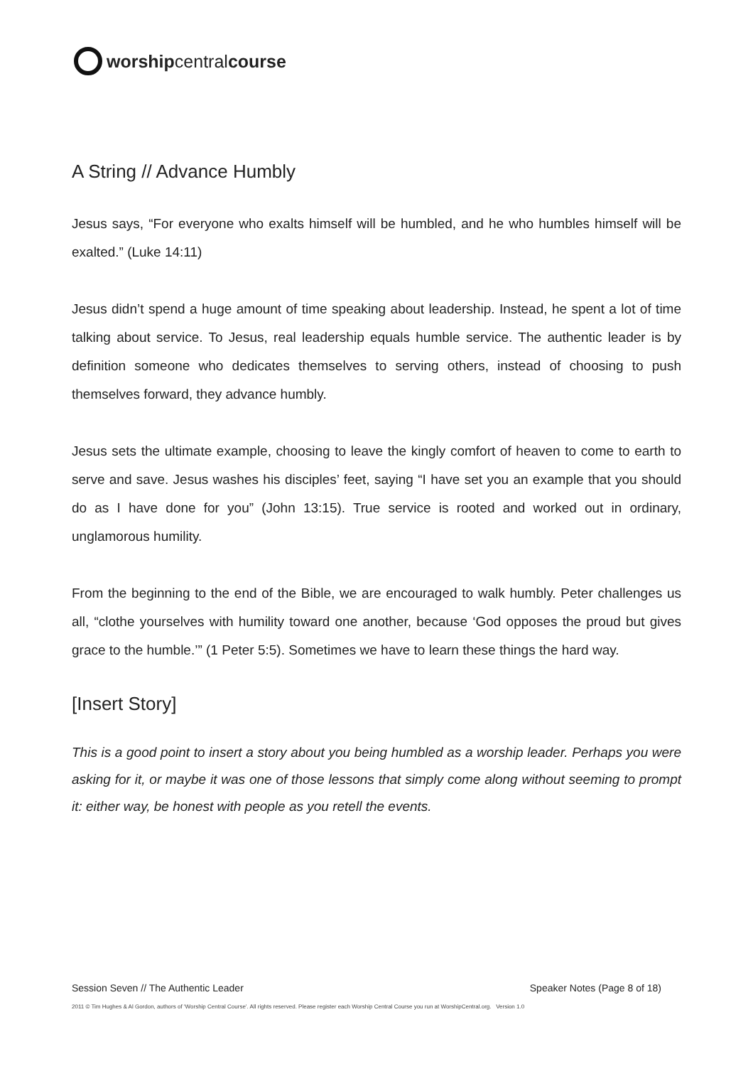worship central course
A String // Advance Humbly
Jesus says, “For everyone who exalts himself will be humbled, and he who humbles himself will be exalted.” (Luke 14:11)
Jesus didn’t spend a huge amount of time speaking about leadership. Instead, he spent a lot of time talking about service. To Jesus, real leadership equals humble service. The authentic leader is by definition someone who dedicates themselves to serving others, instead of choosing to push themselves forward, they advance humbly.
Jesus sets the ultimate example, choosing to leave the kingly comfort of heaven to come to earth to serve and save. Jesus washes his disciples’ feet, saying “I have set you an example that you should do as I have done for you” (John 13:15). True service is rooted and worked out in ordinary, unglamorous humility.
From the beginning to the end of the Bible, we are encouraged to walk humbly. Peter challenges us all, “clothe yourselves with humility toward one another, because ‘God opposes the proud but gives grace to the humble.’” (1 Peter 5:5). Sometimes we have to learn these things the hard way.
[Insert Story]
This is a good point to insert a story about you being humbled as a worship leader. Perhaps you were asking for it, or maybe it was one of those lessons that simply come along without seeming to prompt it: either way, be honest with people as you retell the events.
Session Seven // The Authentic Leader Speaker Notes (Page 8 of 18)
2011 © Tim Hughes & Al Gordon, authors of ‘Worship Central Course’. All rights reserved. Please register each Worship Central Course you run at WorshipCentral.org. Version 1.0